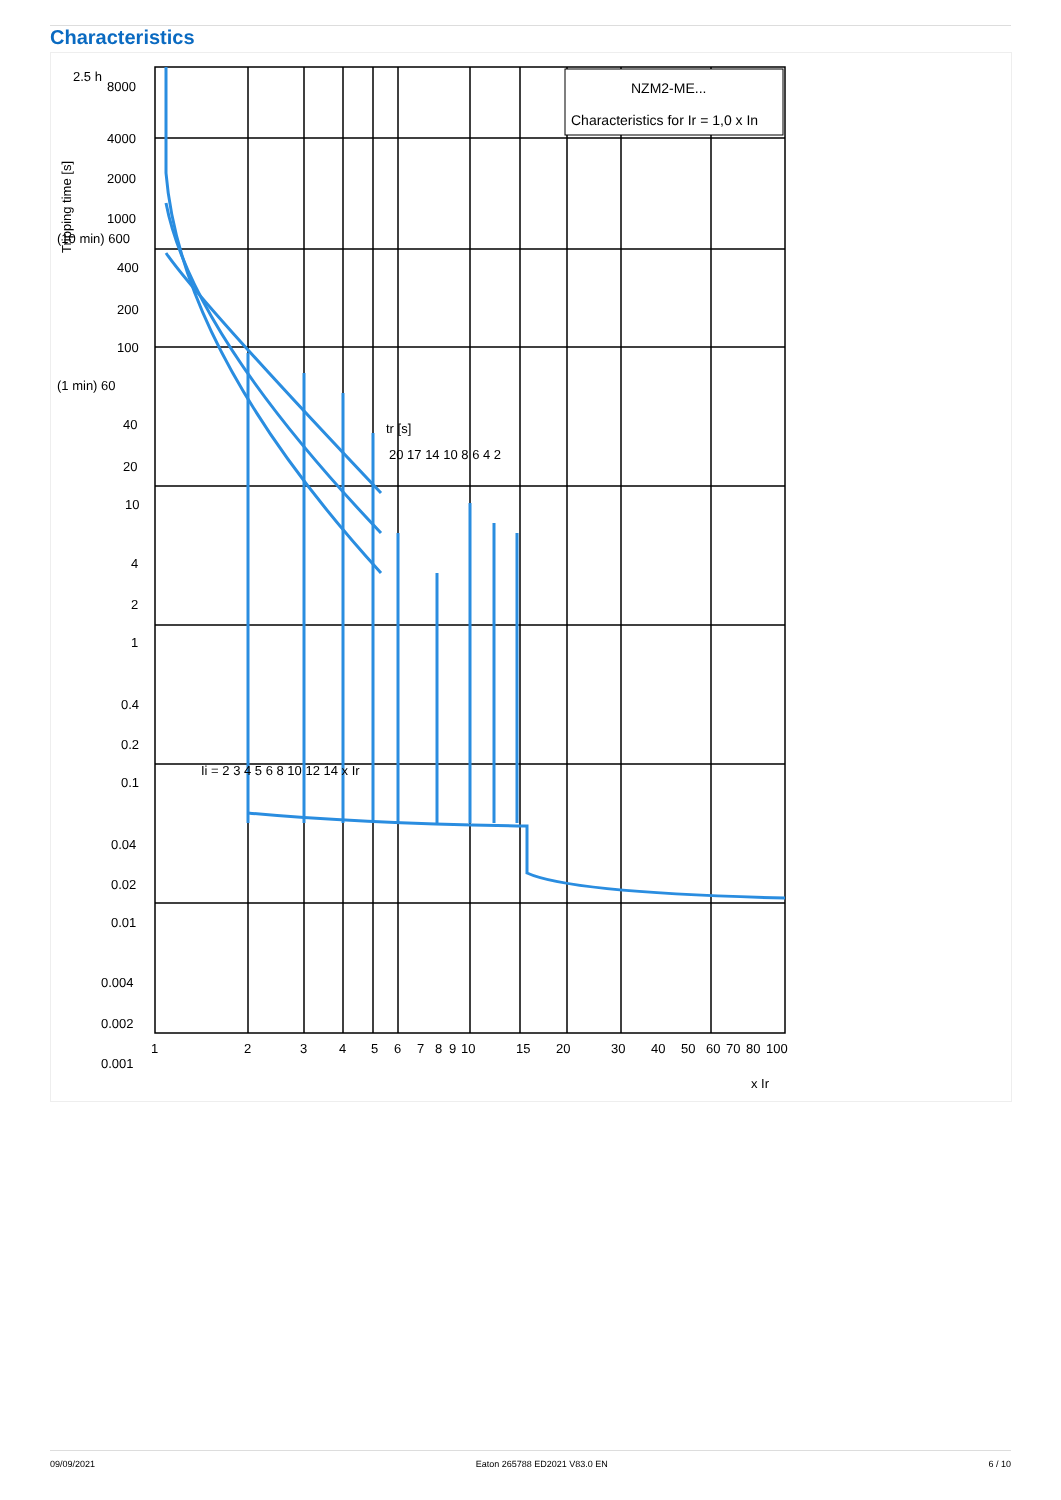Characteristics
NZM2-ME...
Characteristics for Ir = 1,0 x In
2.5 h
8000
4000
2000
1000
(10 min) 600
400
200
100
(1 min) 60
40
20
10
4
2
1
0.4
0.2
0.1
0.04
0.02
0.01
0.004
0.002
0.001
Ii = 2 3 4 5 6 8 10 12 14 x Ir
tr [s]
20 17 14 10 8 6 4 2
1
2
3
4
5
6
7
8
9
10
15
20
30
40
50
60
70
80
100
x Ir
Tripping time [s]
09/09/2021 Eaton 265788 ED2021 V83.0 EN 6 / 10